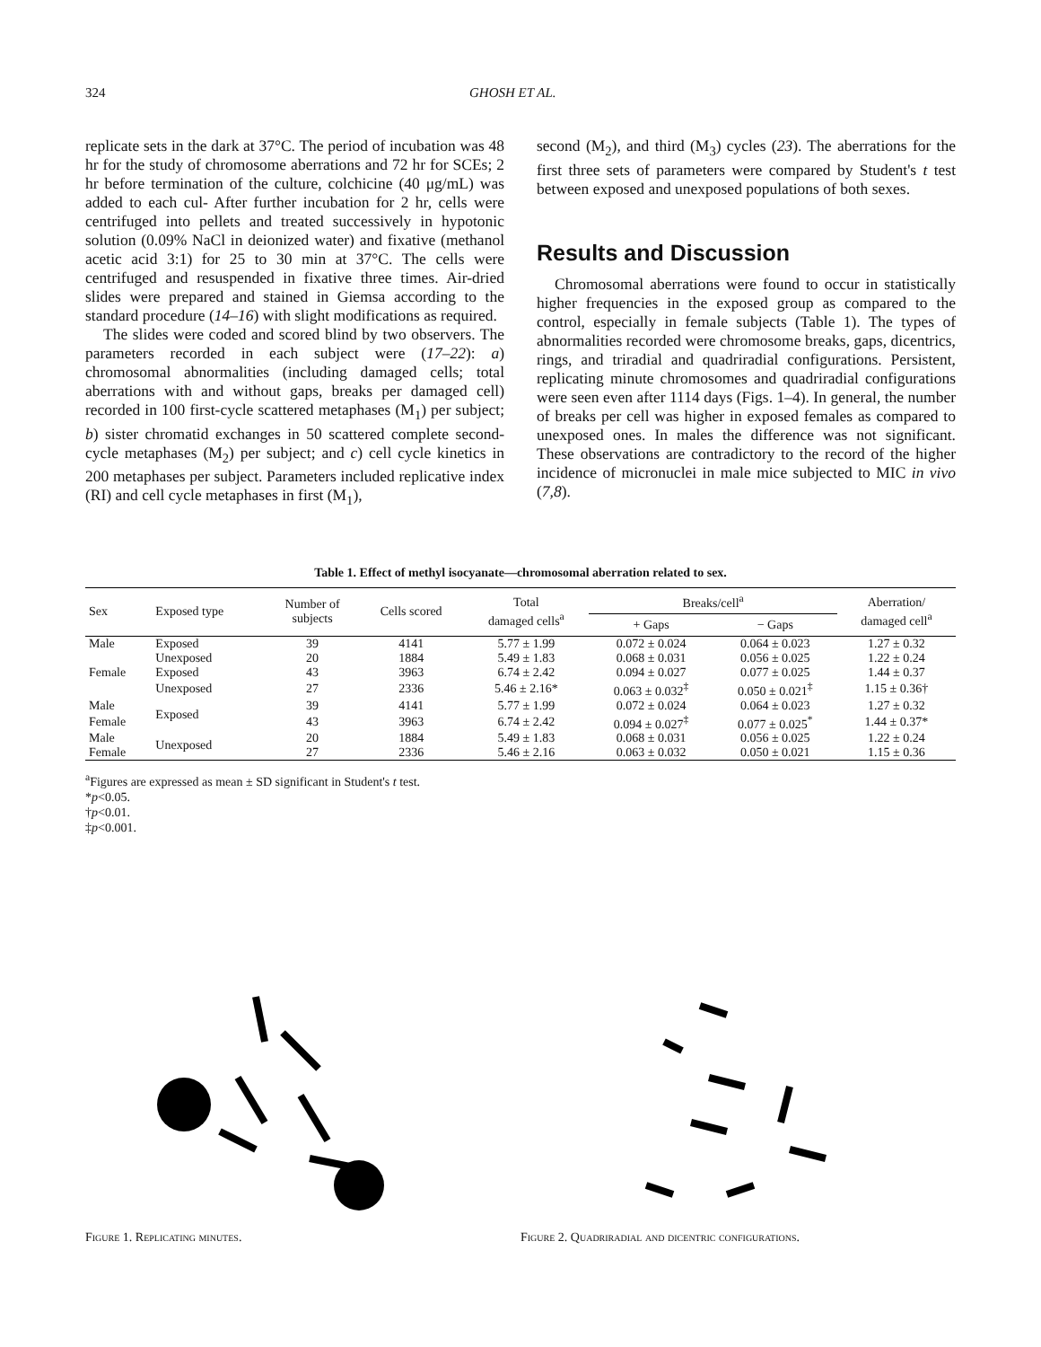324 GHOSH ET AL.
replicate sets in the dark at 37°C. The period of incubation was 48 hr for the study of chromosome aberrations and 72 hr for SCEs; 2 hr before termination of the culture, colchicine (40 μg/mL) was added to each cul- After further incubation for 2 hr, cells were centrifuged into pellets and treated successively in hypotonic solution (0.09% NaCl in deionized water) and fixative (methanol acetic acid 3:1) for 25 to 30 min at 37°C. The cells were centrifuged and resuspended in fixative three times. Air-dried slides were prepared and stained in Giemsa according to the standard procedure (14–16) with slight modifications as required.
The slides were coded and scored blind by two observers. The parameters recorded in each subject were (17–22): a) chromosomal abnormalities (including damaged cells; total aberrations with and without gaps, breaks per damaged cell) recorded in 100 first-cycle scattered metaphases (M<sub>1</sub>) per subject; b) sister chromatid exchanges in 50 scattered complete second-cycle metaphases (M<sub>2</sub>) per subject; and c) cell cycle kinetics in 200 metaphases per subject. Parameters included replicative index (RI) and cell cycle metaphases in first (M<sub>1</sub>),
second (M<sub>2</sub>), and third (M<sub>3</sub>) cycles (23). The aberrations for the first three sets of parameters were compared by Student's t test between exposed and unexposed populations of both sexes.
Results and Discussion
Chromosomal aberrations were found to occur in statistically higher frequencies in the exposed group as compared to the control, especially in female subjects (Table 1). The types of abnormalities recorded were chromosome breaks, gaps, dicentrics, rings, and triradial and quadriradial configurations. Persistent, replicating minute chromosomes and quadriradial configurations were seen even after 1114 days (Figs. 1–4). In general, the number of breaks per cell was higher in exposed females as compared to unexposed ones. In males the difference was not significant. These observations are contradictory to the record of the higher incidence of micronuclei in male mice subjected to MIC in vivo (7,8).
Table 1. Effect of methyl isocyanate—chromosomal aberration related to sex.
| Sex | Exposed type | Number of subjects | Cells scored | Total damaged cells<sup>a</sup> | Breaks/cell<sup>a</sup> | | Aberration/ damaged cell<sup>a</sup> |
| --- | --- | --- | --- | --- | --- | --- | --- |
| | | | | | + Gaps | − Gaps | |
| Male | Exposed | 39 | 4141 | 5.77 ± 1.99 | 0.072 ± 0.024 | 0.064 ± 0.023 | 1.27 ± 0.32 |
| | Unexposed | 20 | 1884 | 5.49 ± 1.83 | 0.068 ± 0.031 | 0.056 ± 0.025 | 1.22 ± 0.24 |
| Female | Exposed | 43 | 3963 | 6.74 ± 2.42 | 0.094 ± 0.027 | 0.077 ± 0.025 | 1.44 ± 0.37 |
| | Unexposed | 27 | 2336 | 5.46 ± 2.16* | 0.063 ± 0.032<sup>‡</sup> | 0.050 ± 0.021<sup>‡</sup> | 1.15 ± 0.36† |
| Male | Exposed | 39 | 4141 | 5.77 ± 1.99 | 0.072 ± 0.024 | 0.064 ± 0.023 | 1.27 ± 0.32 |
| Female | | 43 | 3963 | 6.74 ± 2.42 | 0.094 ± 0.027<sup>‡</sup> | 0.077 ± 0.025<sup>*</sup> | 1.44 ± 0.37* |
| Male | Unexposed | 20 | 1884 | 5.49 ± 1.83 | 0.068 ± 0.031 | 0.056 ± 0.025 | 1.22 ± 0.24 |
| Female | | 27 | 2336 | 5.46 ± 2.16 | 0.063 ± 0.032 | 0.050 ± 0.021 | 1.15 ± 0.36 |
<sup>a</sup> Figures are expressed as mean ± SD significant in Student's t test.
*p<0.05.
†p<0.01.
‡p<0.001.
Figure 1. Replicating minutes. Figure 2. Quadriradial and dicentric configurations.